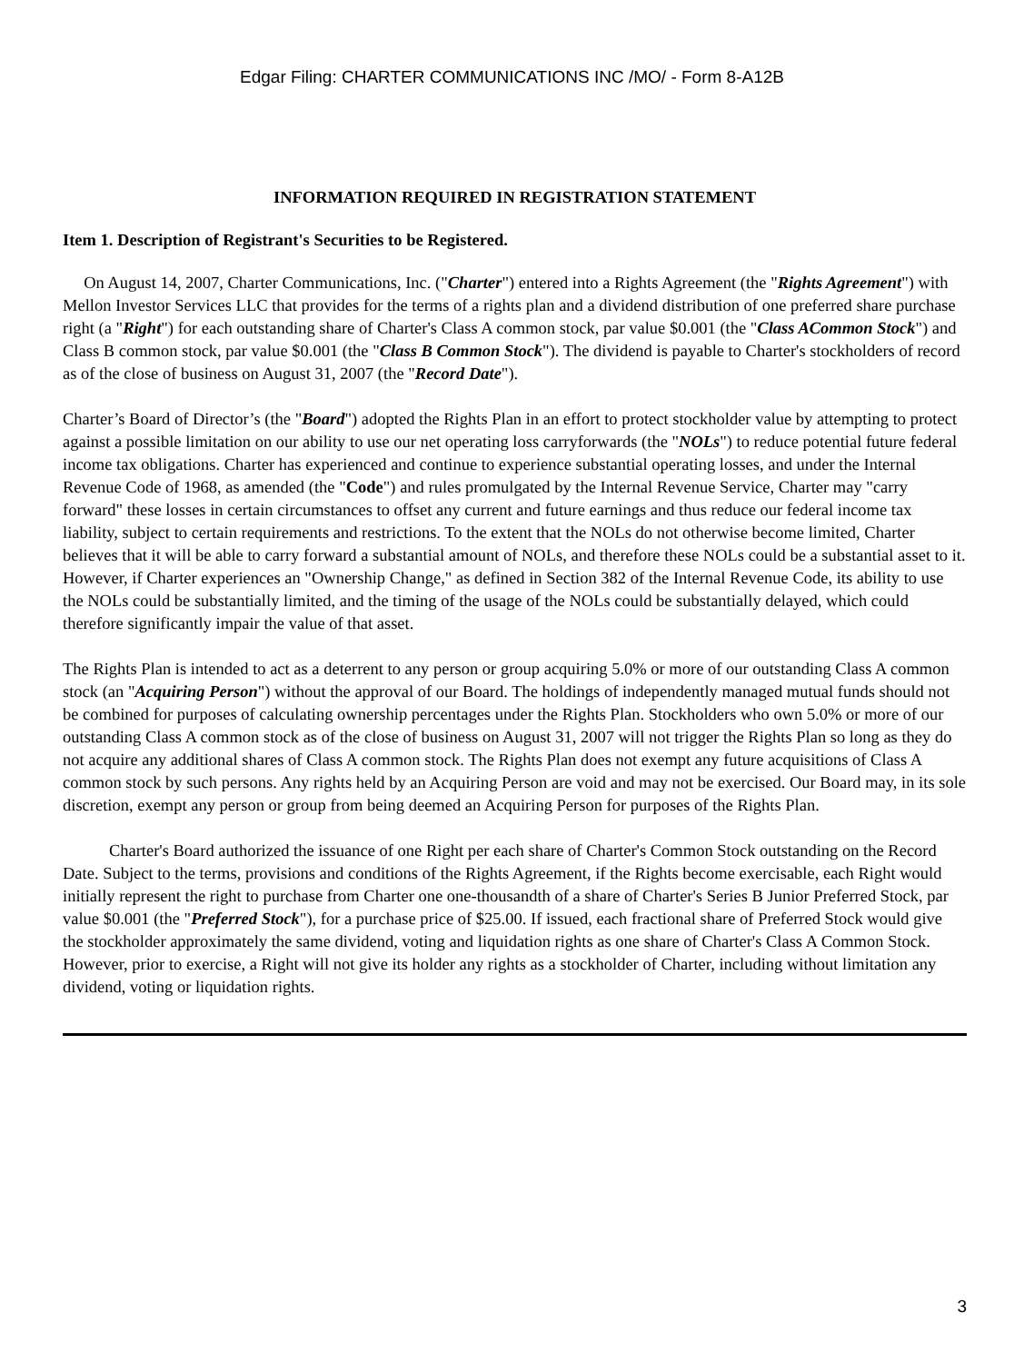Edgar Filing: CHARTER COMMUNICATIONS INC /MO/ - Form 8-A12B
INFORMATION REQUIRED IN REGISTRATION STATEMENT
Item 1. Description of Registrant's Securities to be Registered.
On August 14, 2007, Charter Communications, Inc. ("Charter") entered into a Rights Agreement (the "Rights Agreement") with Mellon Investor Services LLC that provides for the terms of a rights plan and a dividend distribution of one preferred share purchase right (a "Right") for each outstanding share of Charter's Class A common stock, par value $0.001 (the "Class ACommon Stock") and Class B common stock, par value $0.001 (the "Class B Common Stock"). The dividend is payable to Charter's stockholders of record as of the close of business on August 31, 2007 (the "Record Date").
Charter’s Board of Director’s (the "Board") adopted the Rights Plan in an effort to protect stockholder value by attempting to protect against a possible limitation on our ability to use our net operating loss carryforwards (the "NOLs") to reduce potential future federal income tax obligations. Charter has experienced and continue to experience substantial operating losses, and under the Internal Revenue Code of 1968, as amended (the "Code") and rules promulgated by the Internal Revenue Service, Charter may "carry forward" these losses in certain circumstances to offset any current and future earnings and thus reduce our federal income tax liability, subject to certain requirements and restrictions. To the extent that the NOLs do not otherwise become limited, Charter believes that it will be able to carry forward a substantial amount of NOLs, and therefore these NOLs could be a substantial asset to it. However, if Charter experiences an "Ownership Change," as defined in Section 382 of the Internal Revenue Code, its ability to use the NOLs could be substantially limited, and the timing of the usage of the NOLs could be substantially delayed, which could therefore significantly impair the value of that asset.
The Rights Plan is intended to act as a deterrent to any person or group acquiring 5.0% or more of our outstanding Class A common stock (an "Acquiring Person") without the approval of our Board. The holdings of independently managed mutual funds should not be combined for purposes of calculating ownership percentages under the Rights Plan. Stockholders who own 5.0% or more of our outstanding Class A common stock as of the close of business on August 31, 2007 will not trigger the Rights Plan so long as they do not acquire any additional shares of Class A common stock. The Rights Plan does not exempt any future acquisitions of Class A common stock by such persons. Any rights held by an Acquiring Person are void and may not be exercised. Our Board may, in its sole discretion, exempt any person or group from being deemed an Acquiring Person for purposes of the Rights Plan.
Charter's Board authorized the issuance of one Right per each share of Charter's Common Stock outstanding on the Record Date. Subject to the terms, provisions and conditions of the Rights Agreement, if the Rights become exercisable, each Right would initially represent the right to purchase from Charter one one-thousandth of a share of Charter's Series B Junior Preferred Stock, par value $0.001 (the "Preferred Stock"), for a purchase price of $25.00. If issued, each fractional share of Preferred Stock would give the stockholder approximately the same dividend, voting and liquidation rights as one share of Charter's Class A Common Stock. However, prior to exercise, a Right will not give its holder any rights as a stockholder of Charter, including without limitation any dividend, voting or liquidation rights.
3